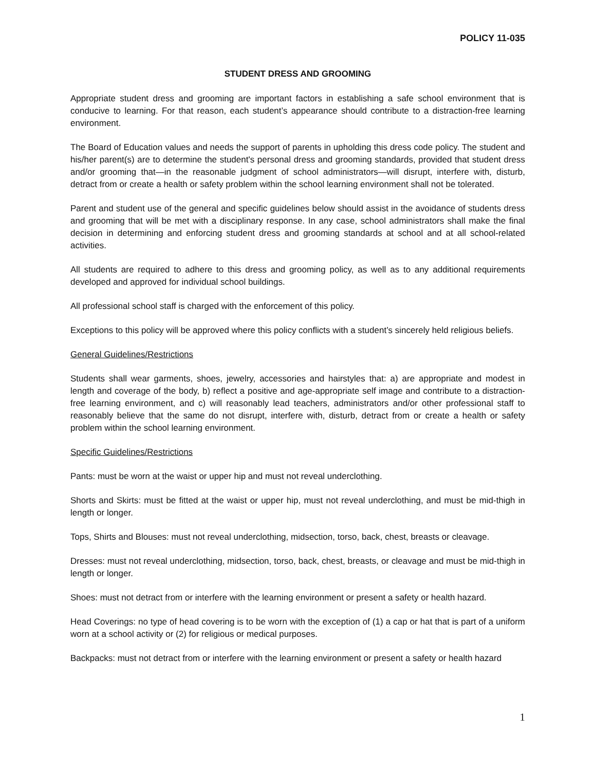POLICY 11-035
STUDENT DRESS AND GROOMING
Appropriate student dress and grooming are important factors in establishing a safe school environment that is conducive to learning. For that reason, each student’s appearance should contribute to a distraction-free learning environment.
The Board of Education values and needs the support of parents in upholding this dress code policy. The student and his/her parent(s) are to determine the student's personal dress and grooming standards, provided that student dress and/or grooming that—in the reasonable judgment of school administrators—will disrupt, interfere with, disturb, detract from or create a health or safety problem within the school learning environment shall not be tolerated.
Parent and student use of the general and specific guidelines below should assist in the avoidance of students dress and grooming that will be met with a disciplinary response. In any case, school administrators shall make the final decision in determining and enforcing student dress and grooming standards at school and at all school-related activities.
All students are required to adhere to this dress and grooming policy, as well as to any additional requirements developed and approved for individual school buildings.
All professional school staff is charged with the enforcement of this policy.
Exceptions to this policy will be approved where this policy conflicts with a student’s sincerely held religious beliefs.
General Guidelines/Restrictions
Students shall wear garments, shoes, jewelry, accessories and hairstyles that: a) are appropriate and modest in length and coverage of the body, b) reflect a positive and age-appropriate self image and contribute to a distraction-free learning environment, and c) will reasonably lead teachers, administrators and/or other professional staff to reasonably believe that the same do not disrupt, interfere with, disturb, detract from or create a health or safety problem within the school learning environment.
Specific Guidelines/Restrictions
Pants: must be worn at the waist or upper hip and must not reveal underclothing.
Shorts and Skirts: must be fitted at the waist or upper hip, must not reveal underclothing, and must be mid-thigh in length or longer.
Tops, Shirts and Blouses: must not reveal underclothing, midsection, torso, back, chest, breasts or cleavage.
Dresses: must not reveal underclothing, midsection, torso, back, chest, breasts, or cleavage and must be mid-thigh in length or longer.
Shoes: must not detract from or interfere with the learning environment or present a safety or health hazard.
Head Coverings: no type of head covering is to be worn with the exception of (1) a cap or hat that is part of a uniform worn at a school activity or (2) for religious or medical purposes.
Backpacks: must not detract from or interfere with the learning environment or present a safety or health hazard
1